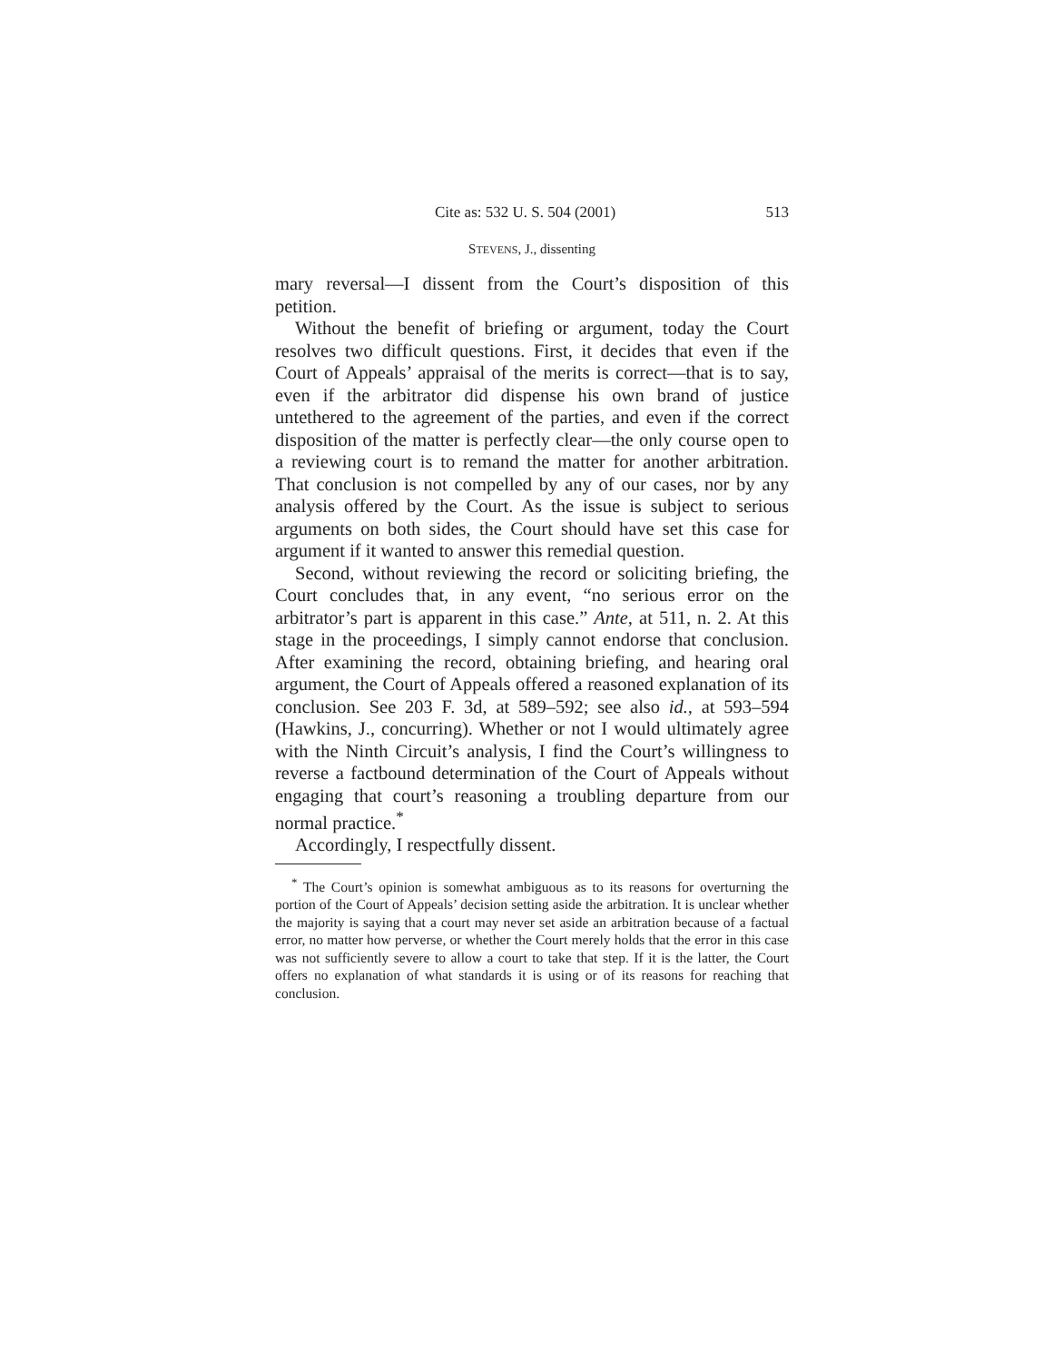Cite as: 532 U. S. 504 (2001) 513
STEVENS, J., dissenting
mary reversal—I dissent from the Court’s disposition of this petition.
Without the benefit of briefing or argument, today the Court resolves two difficult questions. First, it decides that even if the Court of Appeals’ appraisal of the merits is correct—that is to say, even if the arbitrator did dispense his own brand of justice untethered to the agreement of the parties, and even if the correct disposition of the matter is perfectly clear—the only course open to a reviewing court is to remand the matter for another arbitration. That conclusion is not compelled by any of our cases, nor by any analysis offered by the Court. As the issue is subject to serious arguments on both sides, the Court should have set this case for argument if it wanted to answer this remedial question.
Second, without reviewing the record or soliciting briefing, the Court concludes that, in any event, “no serious error on the arbitrator’s part is apparent in this case.” Ante, at 511, n. 2. At this stage in the proceedings, I simply cannot endorse that conclusion. After examining the record, obtaining briefing, and hearing oral argument, the Court of Appeals offered a reasoned explanation of its conclusion. See 203 F. 3d, at 589–592; see also id., at 593–594 (Hawkins, J., concurring). Whether or not I would ultimately agree with the Ninth Circuit’s analysis, I find the Court’s willingness to reverse a factbound determination of the Court of Appeals without engaging that court’s reasoning a troubling departure from our normal practice.<sup>*</sup>
Accordingly, I respectfully dissent.
<sup>*</sup> The Court’s opinion is somewhat ambiguous as to its reasons for overturning the portion of the Court of Appeals’ decision setting aside the arbitration. It is unclear whether the majority is saying that a court may never set aside an arbitration because of a factual error, no matter how perverse, or whether the Court merely holds that the error in this case was not sufficiently severe to allow a court to take that step. If it is the latter, the Court offers no explanation of what standards it is using or of its reasons for reaching that conclusion.